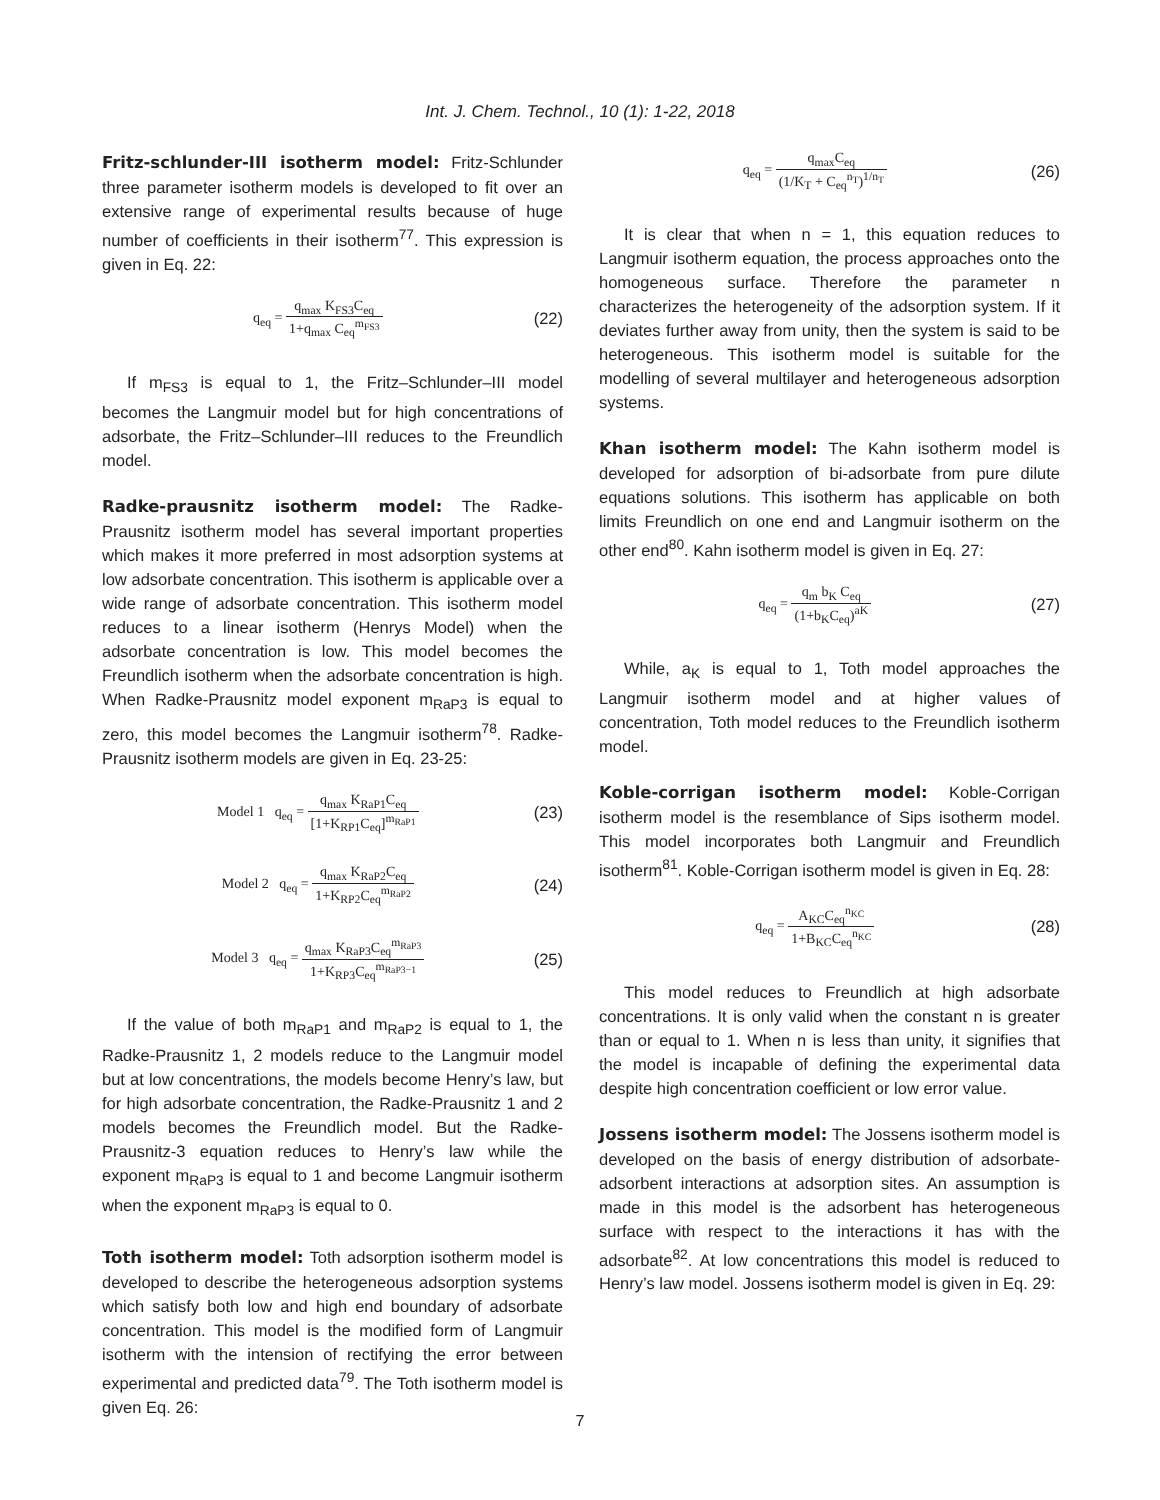Int. J. Chem. Technol., 10 (1): 1-22, 2018
Fritz-schlunder-III isotherm model: Fritz-Schlunder three parameter isotherm models is developed to fit over an extensive range of experimental results because of huge number of coefficients in their isotherm<sup>77</sup>. This expression is given in Eq. 22:
q<sub>eq</sub> = q<sub>max</sub> K<sub>FS3</sub>C<sub>eq</sub> 1+q<sub>max</sub> C<sub>eq</sub><sup>m<sub>FS3</sub></sup>
(22)
If m<sub>FS3</sub> is equal to 1, the Fritz–Schlunder–III model becomes the Langmuir model but for high concentrations of adsorbate, the Fritz–Schlunder–III reduces to the Freundlich model.
Radke-prausnitz isotherm model: The Radke-Prausnitz isotherm model has several important properties which makes it more preferred in most adsorption systems at low adsorbate concentration. This isotherm is applicable over a wide range of adsorbate concentration. This isotherm model reduces to a linear isotherm (Henrys Model) when the adsorbate concentration is low. This model becomes the Freundlich isotherm when the adsorbate concentration is high. When Radke-Prausnitz model exponent m<sub>RaP3</sub> is equal to zero, this model becomes the Langmuir isotherm<sup>78</sup>. Radke-Prausnitz isotherm models are given in Eq. 23-25:
Model 1 q<sub>eq</sub> = q<sub>max</sub> K<sub>RaP1</sub>C<sub>eq</sub> [1+K<sub>RP1</sub>C<sub>eq</sub>]<sup>m<sub>RaP1</sub></sup>
(23)
Model 2 q<sub>eq</sub> = q<sub>max</sub> K<sub>RaP2</sub>C<sub>eq</sub> 1+K<sub>RP2</sub>C<sub>eq</sub><sup>m<sub>RaP2</sub></sup>
(24)
Model 3 q<sub>eq</sub> = q<sub>max</sub> K<sub>RaP3</sub>C<sub>eq</sub><sup>m<sub>RaP3</sub></sup> 1+K<sub>RP3</sub>C<sub>eq</sub><sup>m<sub>RaP3−1</sub></sup>
(25)
If the value of both m<sub>RaP1</sub> and m<sub>RaP2</sub> is equal to 1, the Radke-Prausnitz 1, 2 models reduce to the Langmuir model but at low concentrations, the models become Henry’s law, but for high adsorbate concentration, the Radke-Prausnitz 1 and 2 models becomes the Freundlich model. But the Radke-Prausnitz-3 equation reduces to Henry’s law while the exponent m<sub>RaP3</sub> is equal to 1 and become Langmuir isotherm when the exponent m<sub>RaP3</sub> is equal to 0.
Toth isotherm model: Toth adsorption isotherm model is developed to describe the heterogeneous adsorption systems which satisfy both low and high end boundary of adsorbate concentration. This model is the modified form of Langmuir isotherm with the intension of rectifying the error between experimental and predicted data<sup>79</sup>. The Toth isotherm model is given Eq. 26:
q<sub>eq</sub> = q<sub>max</sub>C<sub>eq</sub> (1/K<sub>T</sub> + C<sub>eq</sub><sup>n<sub>T</sub></sup>)<sup>1/n<sub>T</sub></sup>
(26)
It is clear that when n = 1, this equation reduces to Langmuir isotherm equation, the process approaches onto the homogeneous surface. Therefore the parameter n characterizes the heterogeneity of the adsorption system. If it deviates further away from unity, then the system is said to be heterogeneous. This isotherm model is suitable for the modelling of several multilayer and heterogeneous adsorption systems.
Khan isotherm model: The Kahn isotherm model is developed for adsorption of bi-adsorbate from pure dilute equations solutions. This isotherm has applicable on both limits Freundlich on one end and Langmuir isotherm on the other end<sup>80</sup>. Kahn isotherm model is given in Eq. 27:
q<sub>eq</sub> = q<sub>m</sub> b<sub>K</sub> C<sub>eq</sub> (1+b<sub>K</sub>C<sub>eq</sub>)<sup>aK</sup>
(27)
While, a<sub>K</sub> is equal to 1, Toth model approaches the Langmuir isotherm model and at higher values of concentration, Toth model reduces to the Freundlich isotherm model.
Koble-corrigan isotherm model: Koble-Corrigan isotherm model is the resemblance of Sips isotherm model. This model incorporates both Langmuir and Freundlich isotherm<sup>81</sup>. Koble-Corrigan isotherm model is given in Eq. 28:
q<sub>eq</sub> = A<sub>KC</sub>C<sub>eq</sub><sup>n<sub>KC</sub></sup> 1+B<sub>KC</sub>C<sub>eq</sub><sup>n<sub>KC</sub></sup>
(28)
This model reduces to Freundlich at high adsorbate concentrations. It is only valid when the constant n is greater than or equal to 1. When n is less than unity, it signifies that the model is incapable of defining the experimental data despite high concentration coefficient or low error value.
Jossens isotherm model: The Jossens isotherm model is developed on the basis of energy distribution of adsorbate-adsorbent interactions at adsorption sites. An assumption is made in this model is the adsorbent has heterogeneous surface with respect to the interactions it has with the adsorbate<sup>82</sup>. At low concentrations this model is reduced to Henry’s law model. Jossens isotherm model is given in Eq. 29:
7